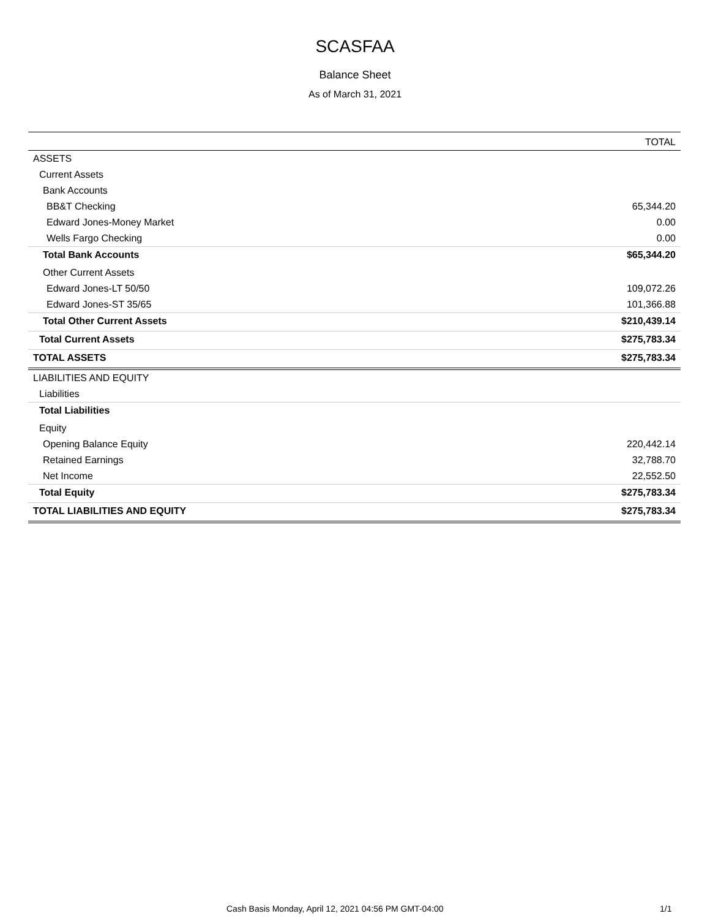SCASFAA
Balance Sheet
As of March 31, 2021
| | TOTAL |
| --- | --- |
| ASSETS | |
| Current Assets | |
| Bank Accounts | |
| BB&T Checking | 65,344.20 |
| Edward Jones-Money Market | 0.00 |
| Wells Fargo Checking | 0.00 |
| Total Bank Accounts | $65,344.20 |
| Other Current Assets | |
| Edward Jones-LT 50/50 | 109,072.26 |
| Edward Jones-ST 35/65 | 101,366.88 |
| Total Other Current Assets | $210,439.14 |
| Total Current Assets | $275,783.34 |
| TOTAL ASSETS | $275,783.34 |
| LIABILITIES AND EQUITY | |
| Liabilities | |
| Total Liabilities | |
| Equity | |
| Opening Balance Equity | 220,442.14 |
| Retained Earnings | 32,788.70 |
| Net Income | 22,552.50 |
| Total Equity | $275,783.34 |
| TOTAL LIABILITIES AND EQUITY | $275,783.34 |
Cash Basis Monday, April 12, 2021 04:56 PM GMT-04:00 1/1